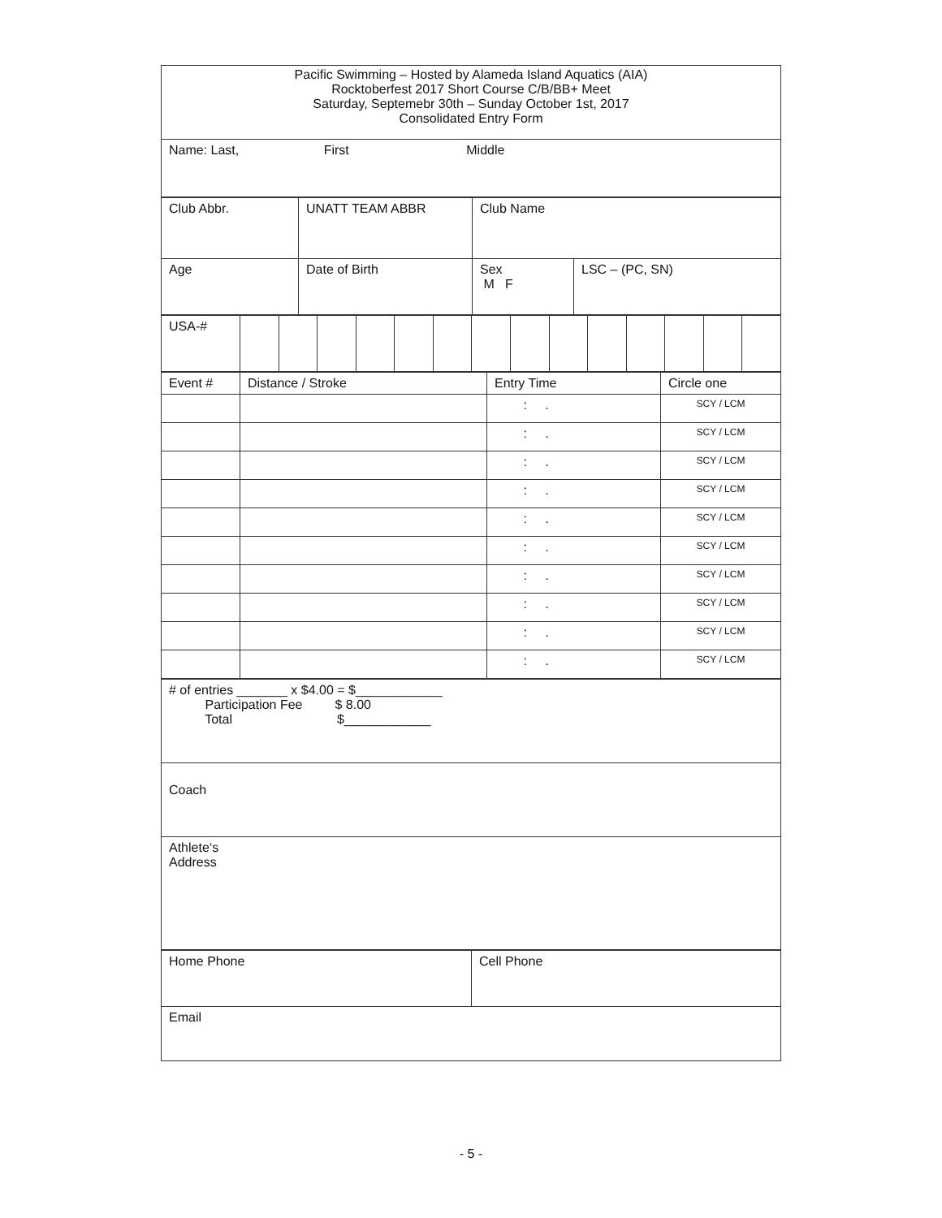| Pacific Swimming – Hosted by Alameda Island Aquatics (AIA) Rocktoberfest 2017 Short Course C/B/BB+ Meet Saturday, Septemebr 30th – Sunday October 1st, 2017 Consolidated Entry Form |
| Name: Last, First Middle |
| Club Abbr. | UNATT TEAM ABBR | Club Name | |
| Age | Date of Birth | Sex M F | LSC – (PC, SN) |
| USA-# | | | | | | | | | | | | | | |
| Event # | Distance / Stroke | Entry Time | Circle one |
| --- | --- | --- | --- |
| | | : . | SCY / LCM |
| | | : . | SCY / LCM |
| | | : . | SCY / LCM |
| | | : . | SCY / LCM |
| | | : . | SCY / LCM |
| | | : . | SCY / LCM |
| | | : . | SCY / LCM |
| | | : . | SCY / LCM |
| | | : . | SCY / LCM |
| | | : . | SCY / LCM |
| # of entries _______ x $4.00 = $____________ Participation Fee $ 8.00 Total $____________ |
| Coach |
| Athlete‘s Address |
| Home Phone | Cell Phone |
| Email | |
- 5 -